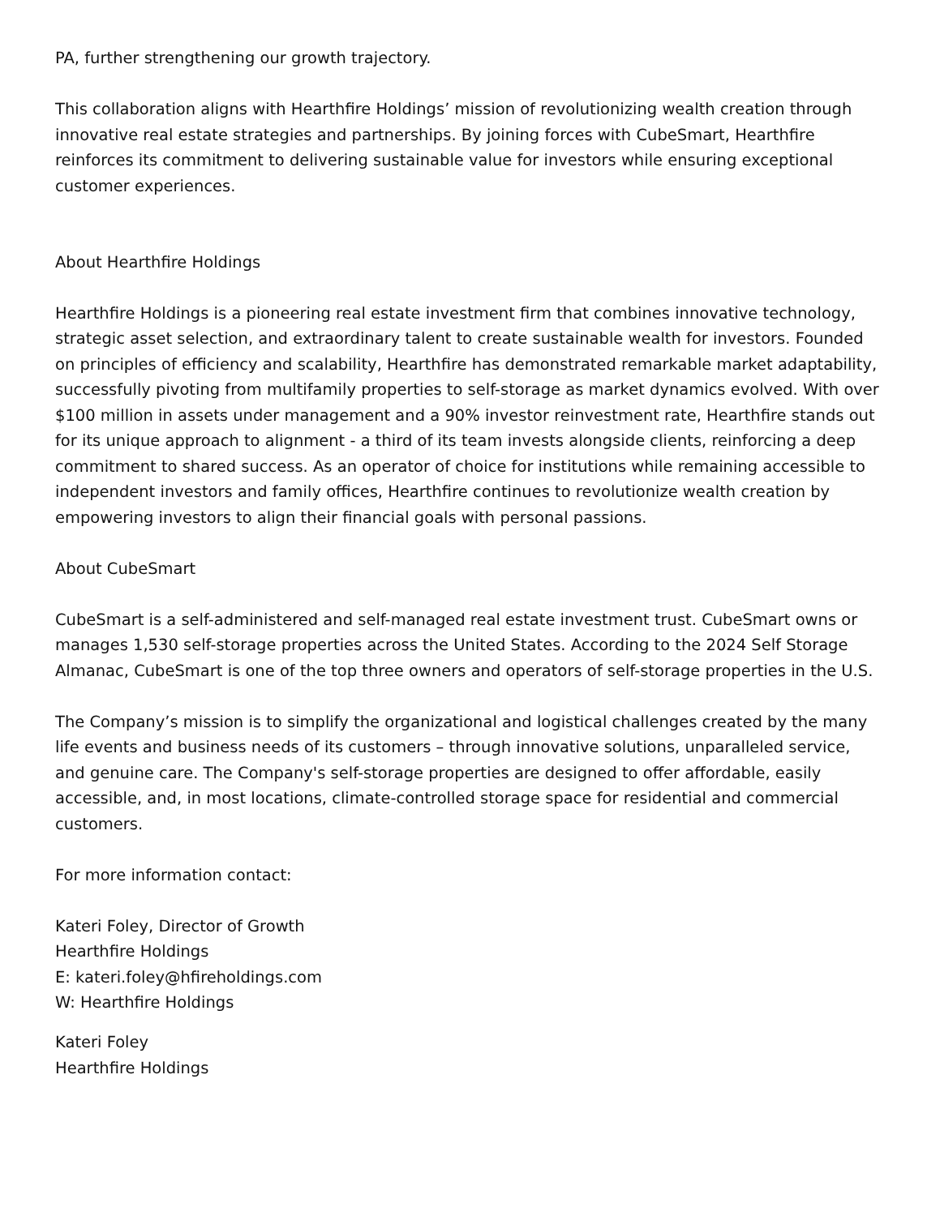PA, further strengthening our growth trajectory.
This collaboration aligns with Hearthfire Holdings’ mission of revolutionizing wealth creation through innovative real estate strategies and partnerships. By joining forces with CubeSmart, Hearthfire reinforces its commitment to delivering sustainable value for investors while ensuring exceptional customer experiences.
About Hearthfire Holdings
Hearthfire Holdings is a pioneering real estate investment firm that combines innovative technology, strategic asset selection, and extraordinary talent to create sustainable wealth for investors. Founded on principles of efficiency and scalability, Hearthfire has demonstrated remarkable market adaptability, successfully pivoting from multifamily properties to self-storage as market dynamics evolved. With over $100 million in assets under management and a 90% investor reinvestment rate, Hearthfire stands out for its unique approach to alignment - a third of its team invests alongside clients, reinforcing a deep commitment to shared success. As an operator of choice for institutions while remaining accessible to independent investors and family offices, Hearthfire continues to revolutionize wealth creation by empowering investors to align their financial goals with personal passions.
About CubeSmart
CubeSmart is a self-administered and self-managed real estate investment trust. CubeSmart owns or manages 1,530 self-storage properties across the United States. According to the 2024 Self Storage Almanac, CubeSmart is one of the top three owners and operators of self-storage properties in the U.S.
The Company’s mission is to simplify the organizational and logistical challenges created by the many life events and business needs of its customers – through innovative solutions, unparalleled service, and genuine care. The Company's self-storage properties are designed to offer affordable, easily accessible, and, in most locations, climate-controlled storage space for residential and commercial customers.
For more information contact:
Kateri Foley, Director of Growth
Hearthfire Holdings
E: kateri.foley@hfireholdings.com
W: Hearthfire Holdings
Kateri Foley
Hearthfire Holdings